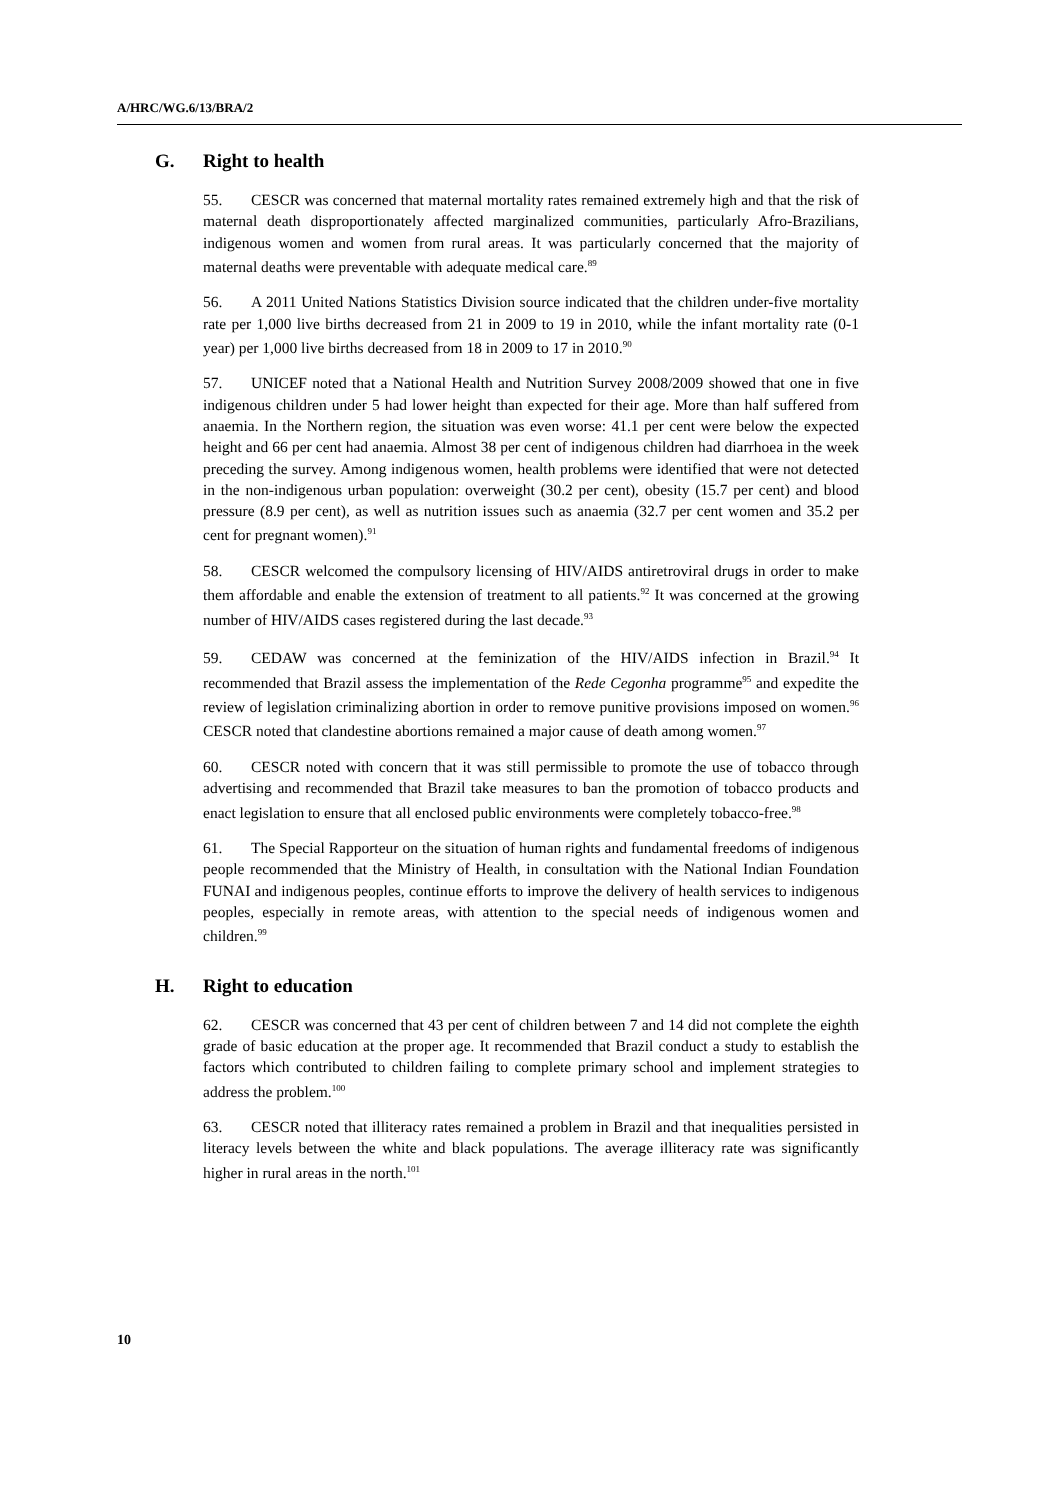A/HRC/WG.6/13/BRA/2
G. Right to health
55. CESCR was concerned that maternal mortality rates remained extremely high and that the risk of maternal death disproportionately affected marginalized communities, particularly Afro-Brazilians, indigenous women and women from rural areas. It was particularly concerned that the majority of maternal deaths were preventable with adequate medical care.<sup>89</sup>
56. A 2011 United Nations Statistics Division source indicated that the children under-five mortality rate per 1,000 live births decreased from 21 in 2009 to 19 in 2010, while the infant mortality rate (0-1 year) per 1,000 live births decreased from 18 in 2009 to 17 in 2010.<sup>90</sup>
57. UNICEF noted that a National Health and Nutrition Survey 2008/2009 showed that one in five indigenous children under 5 had lower height than expected for their age. More than half suffered from anaemia. In the Northern region, the situation was even worse: 41.1 per cent were below the expected height and 66 per cent had anaemia. Almost 38 per cent of indigenous children had diarrhoea in the week preceding the survey. Among indigenous women, health problems were identified that were not detected in the non-indigenous urban population: overweight (30.2 per cent), obesity (15.7 per cent) and blood pressure (8.9 per cent), as well as nutrition issues such as anaemia (32.7 per cent women and 35.2 per cent for pregnant women).<sup>91</sup>
58. CESCR welcomed the compulsory licensing of HIV/AIDS antiretroviral drugs in order to make them affordable and enable the extension of treatment to all patients.<sup>92</sup> It was concerned at the growing number of HIV/AIDS cases registered during the last decade.<sup>93</sup>
59. CEDAW was concerned at the feminization of the HIV/AIDS infection in Brazil.<sup>94</sup> It recommended that Brazil assess the implementation of the Rede Cegonha programme<sup>95</sup> and expedite the review of legislation criminalizing abortion in order to remove punitive provisions imposed on women.<sup>96</sup> CESCR noted that clandestine abortions remained a major cause of death among women.<sup>97</sup>
60. CESCR noted with concern that it was still permissible to promote the use of tobacco through advertising and recommended that Brazil take measures to ban the promotion of tobacco products and enact legislation to ensure that all enclosed public environments were completely tobacco-free.<sup>98</sup>
61. The Special Rapporteur on the situation of human rights and fundamental freedoms of indigenous people recommended that the Ministry of Health, in consultation with the National Indian Foundation FUNAI and indigenous peoples, continue efforts to improve the delivery of health services to indigenous peoples, especially in remote areas, with attention to the special needs of indigenous women and children.<sup>99</sup>
H. Right to education
62. CESCR was concerned that 43 per cent of children between 7 and 14 did not complete the eighth grade of basic education at the proper age. It recommended that Brazil conduct a study to establish the factors which contributed to children failing to complete primary school and implement strategies to address the problem.<sup>100</sup>
63. CESCR noted that illiteracy rates remained a problem in Brazil and that inequalities persisted in literacy levels between the white and black populations. The average illiteracy rate was significantly higher in rural areas in the north.<sup>101</sup>
10